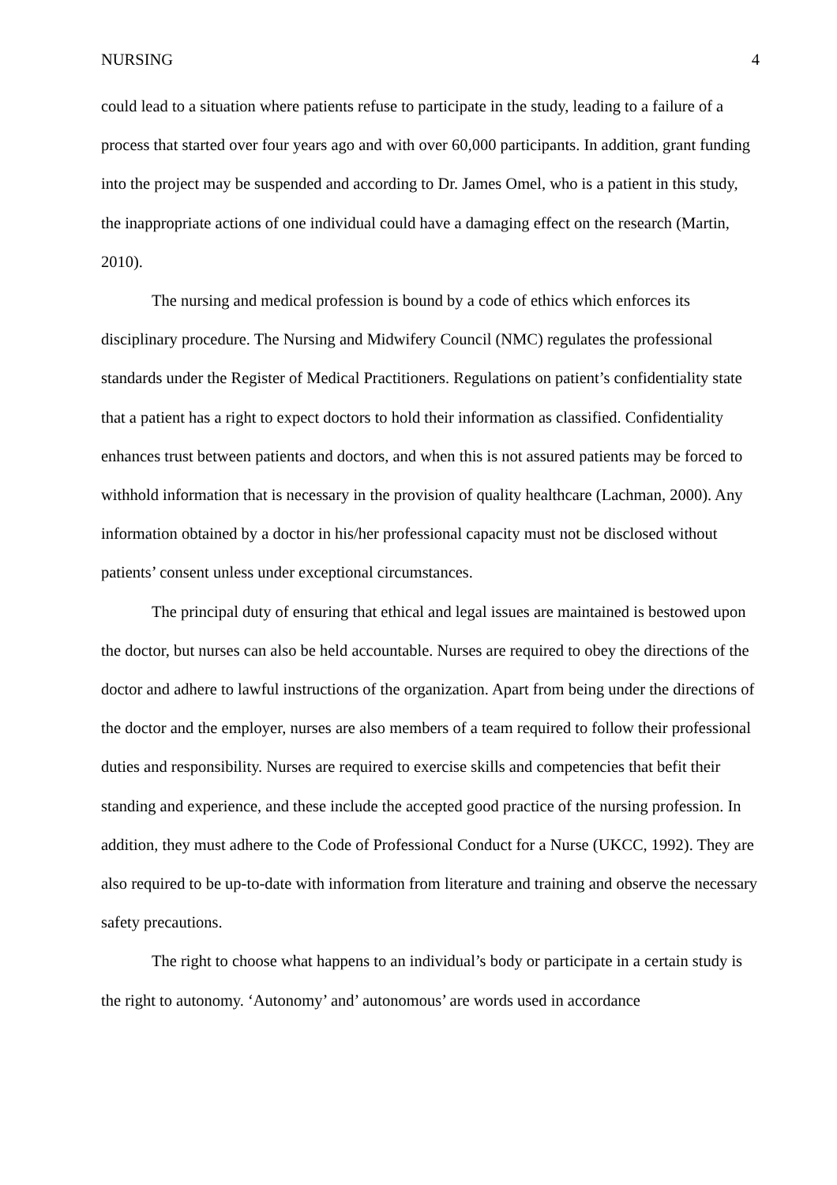NURSING 4
could lead to a situation where patients refuse to participate in the study, leading to a failure of a process that started over four years ago and with over 60,000 participants. In addition, grant funding into the project may be suspended and according to Dr. James Omel, who is a patient in this study, the inappropriate actions of one individual could have a damaging effect on the research (Martin, 2010).
The nursing and medical profession is bound by a code of ethics which enforces its disciplinary procedure. The Nursing and Midwifery Council (NMC) regulates the professional standards under the Register of Medical Practitioners. Regulations on patient’s confidentiality state that a patient has a right to expect doctors to hold their information as classified. Confidentiality enhances trust between patients and doctors, and when this is not assured patients may be forced to withhold information that is necessary in the provision of quality healthcare (Lachman, 2000). Any information obtained by a doctor in his/her professional capacity must not be disclosed without patients’ consent unless under exceptional circumstances.
The principal duty of ensuring that ethical and legal issues are maintained is bestowed upon the doctor, but nurses can also be held accountable. Nurses are required to obey the directions of the doctor and adhere to lawful instructions of the organization. Apart from being under the directions of the doctor and the employer, nurses are also members of a team required to follow their professional duties and responsibility. Nurses are required to exercise skills and competencies that befit their standing and experience, and these include the accepted good practice of the nursing profession. In addition, they must adhere to the Code of Professional Conduct for a Nurse (UKCC, 1992). They are also required to be up-to-date with information from literature and training and observe the necessary safety precautions.
The right to choose what happens to an individual’s body or participate in a certain study is the right to autonomy. ‘Autonomy’ and’ autonomous’ are words used in accordance